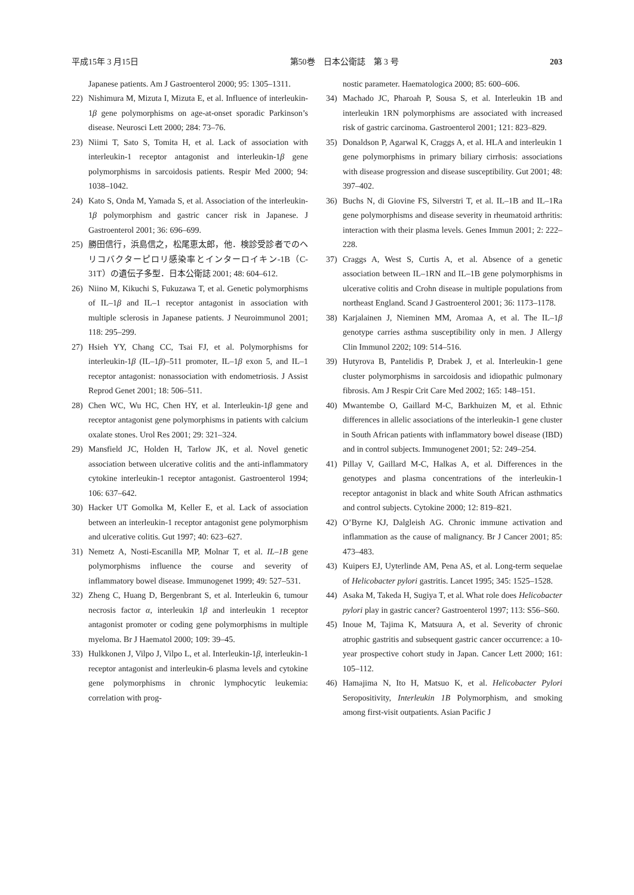平成15年 3 月15日 第50巻　日本公衛誌　第 3 号 203
Japanese patients. Am J Gastroenterol 2000; 95: 1305–1311.
22) Nishimura M, Mizuta I, Mizuta E, et al. Influence of interleukin-1β gene polymorphisms on age-at-onset sporadic Parkinson’s disease. Neurosci Lett 2000; 284: 73–76.
23) Niimi T, Sato S, Tomita H, et al. Lack of association with interleukin-1 receptor antagonist and interleukin-1β gene polymorphisms in sarcoidosis patients. Respir Med 2000; 94: 1038–1042.
24) Kato S, Onda M, Yamada S, et al. Association of the interleukin-1β polymorphism and gastric cancer risk in Japanese. J Gastroenterol 2001; 36: 696–699.
25) 勝田信行，浜島信之，松尾恵太郎，他．検診受診者でのヘリコバクターピロリ感染率とインターロイキン-1B（C-31T）の遺伝子多型．日本公衛誌 2001; 48: 604–612.
26) Niino M, Kikuchi S, Fukuzawa T, et al. Genetic polymorphisms of IL–1β and IL–1 receptor antagonist in association with multiple sclerosis in Japanese patients. J Neuroimmunol 2001; 118: 295–299.
27) Hsieh YY, Chang CC, Tsai FJ, et al. Polymorphisms for interleukin-1β (IL–1β)–511 promoter, IL–1β exon 5, and IL–1 receptor antagonist: nonassociation with endometriosis. J Assist Reprod Genet 2001; 18: 506–511.
28) Chen WC, Wu HC, Chen HY, et al. Interleukin-1β gene and receptor antagonist gene polymorphisms in patients with calcium oxalate stones. Urol Res 2001; 29: 321–324.
29) Mansfield JC, Holden H, Tarlow JK, et al. Novel genetic association between ulcerative colitis and the anti-inflammatory cytokine interleukin-1 receptor antagonist. Gastroenterol 1994; 106: 637–642.
30) Hacker UT Gomolka M, Keller E, et al. Lack of association between an interleukin-1 receptor antagonist gene polymorphism and ulcerative colitis. Gut 1997; 40: 623–627.
31) Nemetz A, Nosti-Escanilla MP, Molnar T, et al. IL–1B gene polymorphisms influence the course and severity of inflammatory bowel disease. Immunogenet 1999; 49: 527–531.
32) Zheng C, Huang D, Bergenbrant S, et al. Interleukin 6, tumour necrosis factor α, interleukin 1β and interleukin 1 receptor antagonist promoter or coding gene polymorphisms in multiple myeloma. Br J Haematol 2000; 109: 39–45.
33) Hulkkonen J, Vilpo J, Vilpo L, et al. Interleukin-1β, interleukin-1 receptor antagonist and interleukin-6 plasma levels and cytokine gene polymorphisms in chronic lymphocytic leukemia: correlation with prog-
nostic parameter. Haematologica 2000; 85: 600–606.
34) Machado JC, Pharoah P, Sousa S, et al. Interleukin 1B and interleukin 1RN polymorphisms are associated with increased risk of gastric carcinoma. Gastroenterol 2001; 121: 823–829.
35) Donaldson P, Agarwal K, Craggs A, et al. HLA and interleukin 1 gene polymorphisms in primary biliary cirrhosis: associations with disease progression and disease susceptibility. Gut 2001; 48: 397–402.
36) Buchs N, di Giovine FS, Silverstri T, et al. IL–1B and IL–1Ra gene polymorphisms and disease severity in rheumatoid arthritis: interaction with their plasma levels. Genes Immun 2001; 2: 222–228.
37) Craggs A, West S, Curtis A, et al. Absence of a genetic association between IL–1RN and IL–1B gene polymorphisms in ulcerative colitis and Crohn disease in multiple populations from northeast England. Scand J Gastroenterol 2001; 36: 1173–1178.
38) Karjalainen J, Nieminen MM, Aromaa A, et al. The IL–1β genotype carries asthma susceptibility only in men. J Allergy Clin Immunol 2202; 109: 514–516.
39) Hutyrova B, Pantelidis P, Drabek J, et al. Interleukin-1 gene cluster polymorphisms in sarcoidosis and idiopathic pulmonary fibrosis. Am J Respir Crit Care Med 2002; 165: 148–151.
40) Mwantembe O, Gaillard M-C, Barkhuizen M, et al. Ethnic differences in allelic associations of the interleukin-1 gene cluster in South African patients with inflammatory bowel disease (IBD) and in control subjects. Immunogenet 2001; 52: 249–254.
41) Pillay V, Gaillard M-C, Halkas A, et al. Differences in the genotypes and plasma concentrations of the interleukin-1 receptor antagonist in black and white South African asthmatics and control subjects. Cytokine 2000; 12: 819–821.
42) O’Byrne KJ, Dalgleish AG. Chronic immune activation and inflammation as the cause of malignancy. Br J Cancer 2001; 85: 473–483.
43) Kuipers EJ, Uyterlinde AM, Pena AS, et al. Long-term sequelae of Helicobacter pylori gastritis. Lancet 1995; 345: 1525–1528.
44) Asaka M, Takeda H, Sugiya T, et al. What role does Helicobacter pylori play in gastric cancer? Gastroenterol 1997; 113: S56–S60.
45) Inoue M, Tajima K, Matsuura A, et al. Severity of chronic atrophic gastritis and subsequent gastric cancer occurrence: a 10-year prospective cohort study in Japan. Cancer Lett 2000; 161: 105–112.
46) Hamajima N, Ito H, Matsuo K, et al. Helicobacter Pylori Seropositivity, Interleukin 1B Polymorphism, and smoking among first-visit outpatients. Asian Pacific J